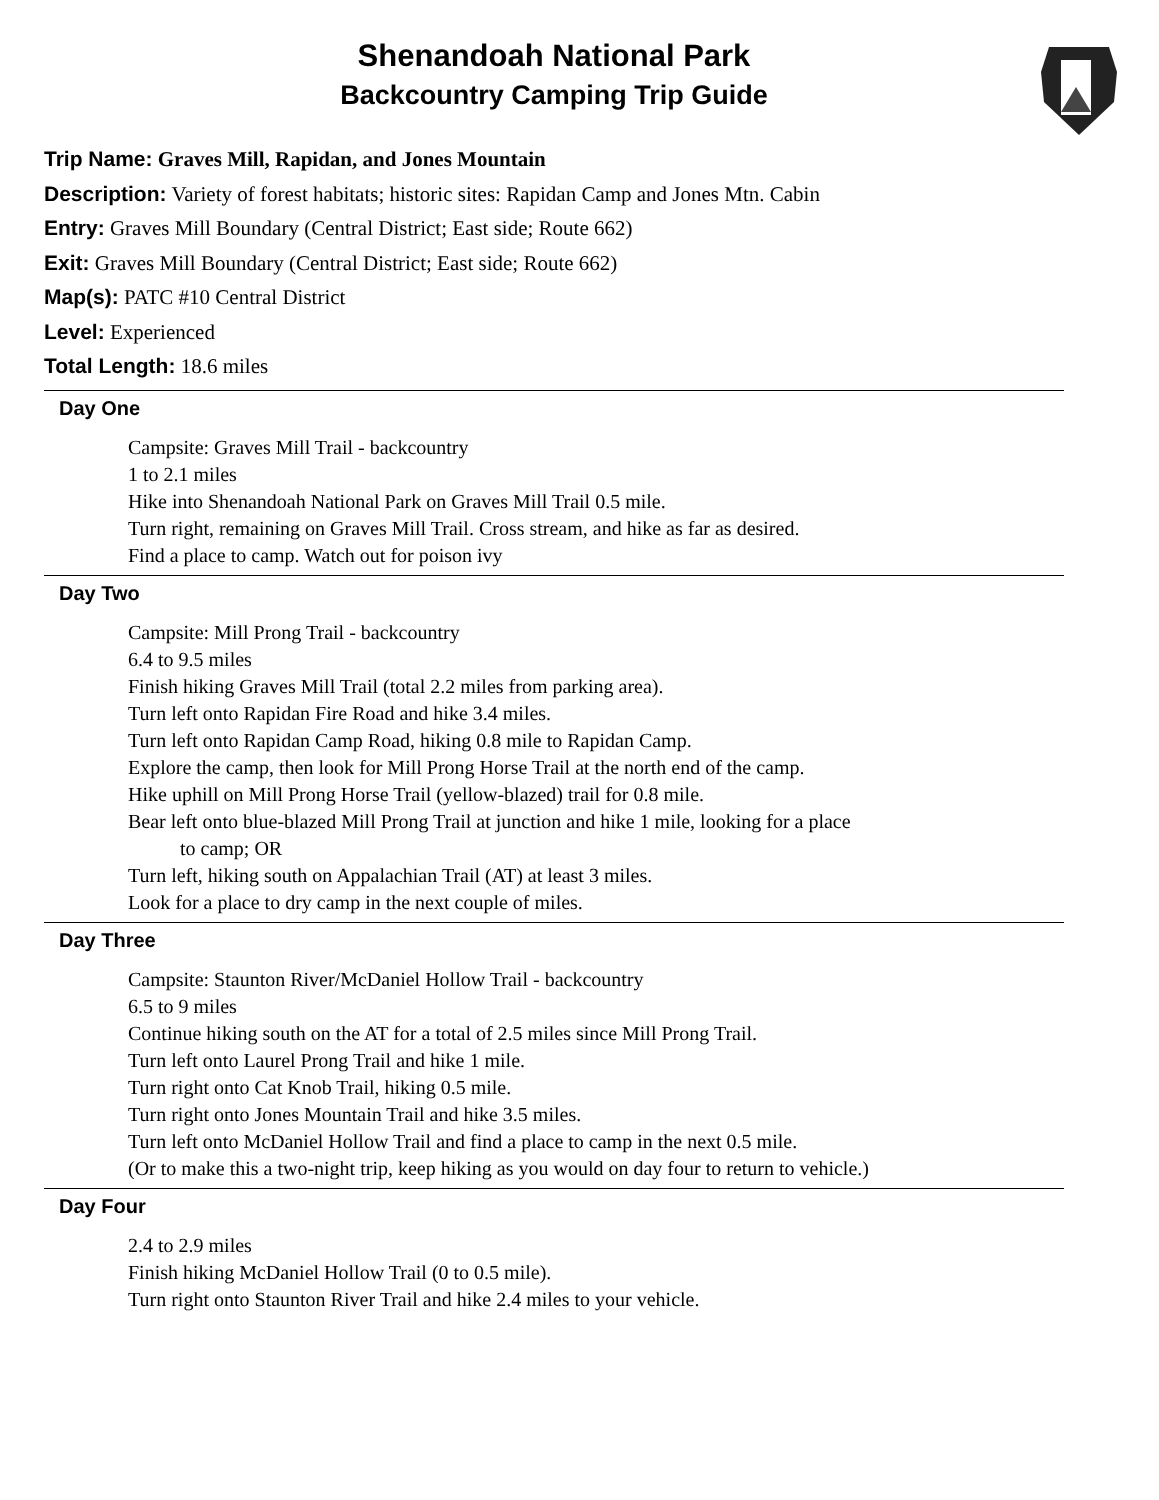Shenandoah National Park
Backcountry Camping Trip Guide
Trip Name: Graves Mill, Rapidan, and Jones Mountain
Description: Variety of forest habitats; historic sites: Rapidan Camp and Jones Mtn. Cabin
Entry: Graves Mill Boundary (Central District; East side; Route 662)
Exit: Graves Mill Boundary (Central District; East side; Route 662)
Map(s): PATC #10 Central District
Level: Experienced
Total Length: 18.6 miles
Day One
Campsite: Graves Mill Trail - backcountry
1 to 2.1 miles
Hike into Shenandoah National Park on Graves Mill Trail 0.5 mile.
Turn right, remaining on Graves Mill Trail. Cross stream, and hike as far as desired.
Find a place to camp. Watch out for poison ivy
Day Two
Campsite: Mill Prong Trail - backcountry
6.4 to 9.5 miles
Finish hiking Graves Mill Trail (total 2.2 miles from parking area).
Turn left onto Rapidan Fire Road and hike 3.4 miles.
Turn left onto Rapidan Camp Road, hiking 0.8 mile to Rapidan Camp.
Explore the camp, then look for Mill Prong Horse Trail at the north end of the camp.
Hike uphill on Mill Prong Horse Trail (yellow-blazed) trail for 0.8 mile.
Bear left onto blue-blazed Mill Prong Trail at junction and hike 1 mile, looking for a place
to camp; OR
Turn left, hiking south on Appalachian Trail (AT) at least 3 miles.
Look for a place to dry camp in the next couple of miles.
Day Three
Campsite: Staunton River/McDaniel Hollow Trail - backcountry
6.5 to 9 miles
Continue hiking south on the AT for a total of 2.5 miles since Mill Prong Trail.
Turn left onto Laurel Prong Trail and hike 1 mile.
Turn right onto Cat Knob Trail, hiking 0.5 mile.
Turn right onto Jones Mountain Trail and hike 3.5 miles.
Turn left onto McDaniel Hollow Trail and find a place to camp in the next 0.5 mile.
(Or to make this a two-night trip, keep hiking as you would on day four to return to vehicle.)
Day Four
2.4 to 2.9 miles
Finish hiking McDaniel Hollow Trail (0 to 0.5 mile).
Turn right onto Staunton River Trail and hike 2.4 miles to your vehicle.